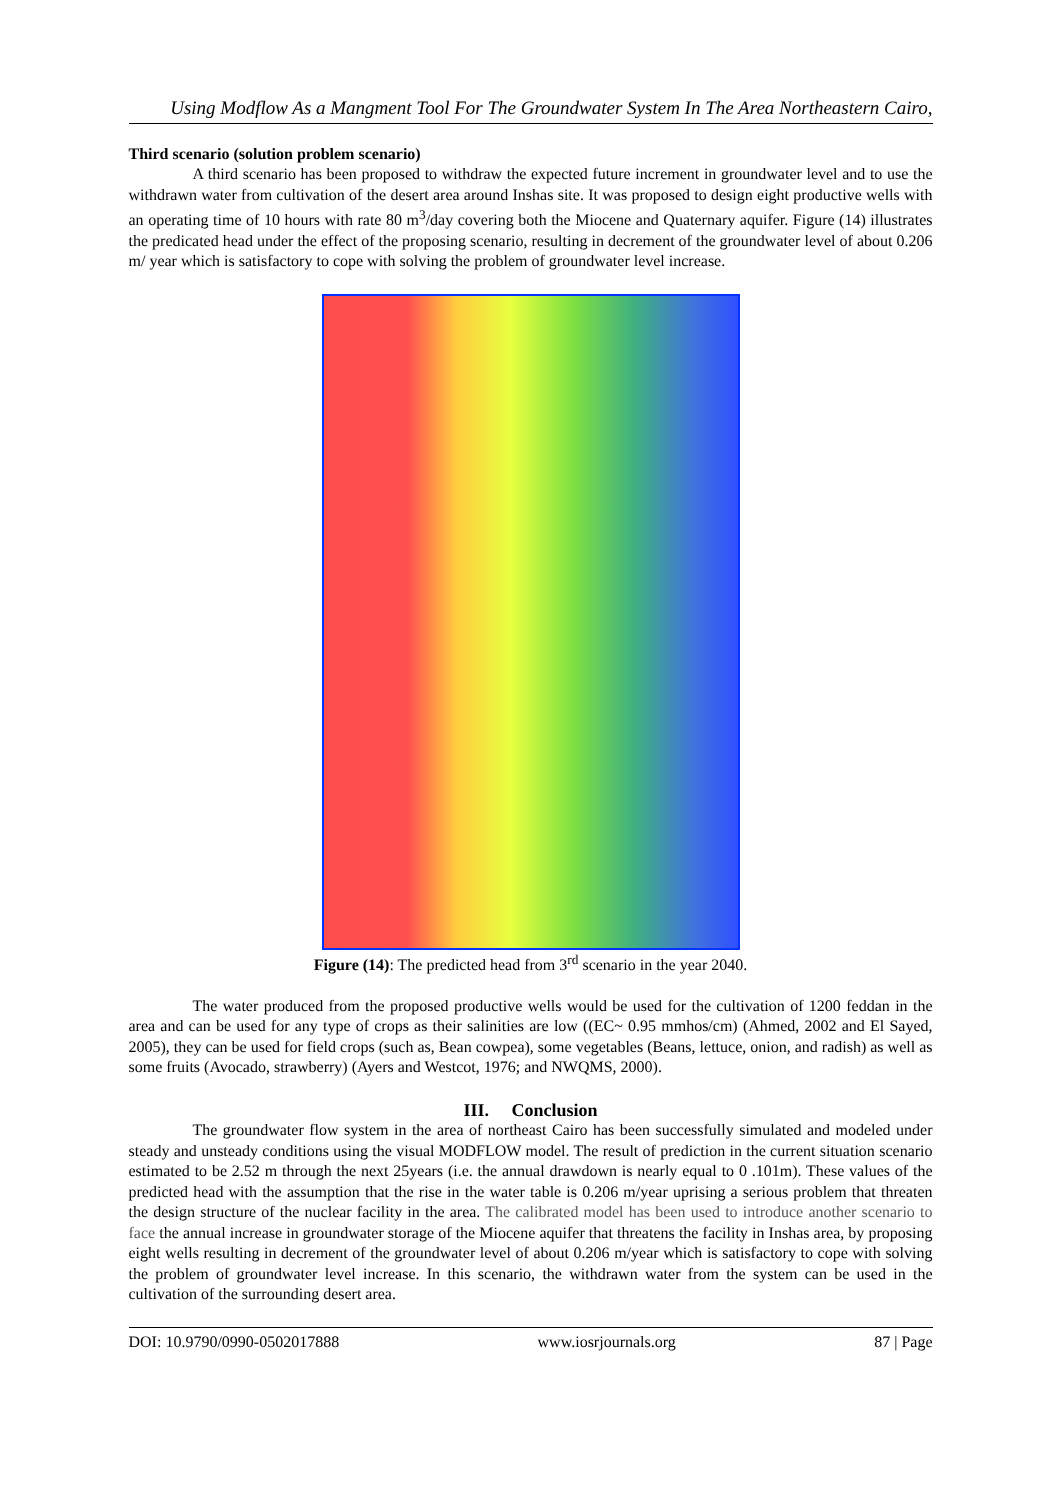Using Modflow As a Mangment Tool For The Groundwater System In The Area Northeastern Cairo,
Third scenario (solution problem scenario)
A third scenario has been proposed to withdraw the expected future increment in groundwater level and to use the withdrawn water from cultivation of the desert area around Inshas site. It was proposed to design eight productive wells with an operating time of 10 hours with rate 80 m<sup>3</sup>/day covering both the Miocene and Quaternary aquifer. Figure (14) illustrates the predicated head under the effect of the proposing scenario, resulting in decrement of the groundwater level of about 0.206 m/ year which is satisfactory to cope with solving the problem of groundwater level increase.
Figure (14): The predicted head from 3<sup>rd</sup> scenario in the year 2040.
The water produced from the proposed productive wells would be used for the cultivation of 1200 feddan in the area and can be used for any type of crops as their salinities are low ((EC~ 0.95 mmhos/cm) (Ahmed, 2002 and El Sayed, 2005), they can be used for field crops (such as, Bean cowpea), some vegetables (Beans, lettuce, onion, and radish) as well as some fruits (Avocado, strawberry) (Ayers and Westcot, 1976; and NWQMS, 2000).
III. Conclusion
The groundwater flow system in the area of northeast Cairo has been successfully simulated and modeled under steady and unsteady conditions using the visual MODFLOW model. The result of prediction in the current situation scenario estimated to be 2.52 m through the next 25years (i.e. the annual drawdown is nearly equal to 0 .101m). These values of the predicted head with the assumption that the rise in the water table is 0.206 m/year uprising a serious problem that threaten the design structure of the nuclear facility in the area. The calibrated model has been used to introduce another scenario to face the annual increase in groundwater storage of the Miocene aquifer that threatens the facility in Inshas area, by proposing eight wells resulting in decrement of the groundwater level of about 0.206 m/year which is satisfactory to cope with solving the problem of groundwater level increase. In this scenario, the withdrawn water from the system can be used in the cultivation of the surrounding desert area.
DOI: 10.9790/0990-0502017888 www.iosrjournals.org 87 | Page